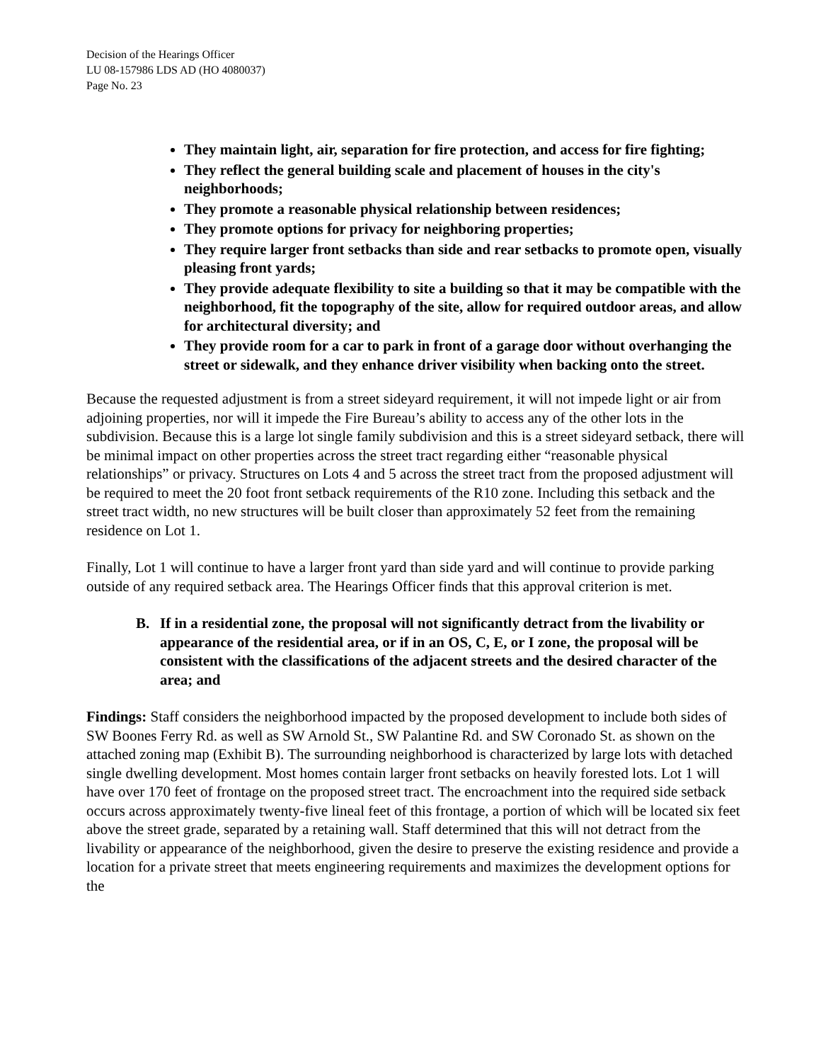Decision of the Hearings Officer
LU 08-157986 LDS AD (HO 4080037)
Page No. 23
They maintain light, air, separation for fire protection, and access for fire fighting;
They reflect the general building scale and placement of houses in the city's neighborhoods;
They promote a reasonable physical relationship between residences;
They promote options for privacy for neighboring properties;
They require larger front setbacks than side and rear setbacks to promote open, visually pleasing front yards;
They provide adequate flexibility to site a building so that it may be compatible with the neighborhood, fit the topography of the site, allow for required outdoor areas, and allow for architectural diversity; and
They provide room for a car to park in front of a garage door without overhanging the street or sidewalk, and they enhance driver visibility when backing onto the street.
Because the requested adjustment is from a street sideyard requirement, it will not impede light or air from adjoining properties, nor will it impede the Fire Bureau’s ability to access any of the other lots in the subdivision. Because this is a large lot single family subdivision and this is a street sideyard setback, there will be minimal impact on other properties across the street tract regarding either “reasonable physical relationships” or privacy. Structures on Lots 4 and 5 across the street tract from the proposed adjustment will be required to meet the 20 foot front setback requirements of the R10 zone. Including this setback and the street tract width, no new structures will be built closer than approximately 52 feet from the remaining residence on Lot 1.
Finally, Lot 1 will continue to have a larger front yard than side yard and will continue to provide parking outside of any required setback area. The Hearings Officer finds that this approval criterion is met.
B. If in a residential zone, the proposal will not significantly detract from the livability or appearance of the residential area, or if in an OS, C, E, or I zone, the proposal will be consistent with the classifications of the adjacent streets and the desired character of the area; and
Findings: Staff considers the neighborhood impacted by the proposed development to include both sides of SW Boones Ferry Rd. as well as SW Arnold St., SW Palantine Rd. and SW Coronado St. as shown on the attached zoning map (Exhibit B). The surrounding neighborhood is characterized by large lots with detached single dwelling development. Most homes contain larger front setbacks on heavily forested lots. Lot 1 will have over 170 feet of frontage on the proposed street tract. The encroachment into the required side setback occurs across approximately twenty-five lineal feet of this frontage, a portion of which will be located six feet above the street grade, separated by a retaining wall. Staff determined that this will not detract from the livability or appearance of the neighborhood, given the desire to preserve the existing residence and provide a location for a private street that meets engineering requirements and maximizes the development options for the